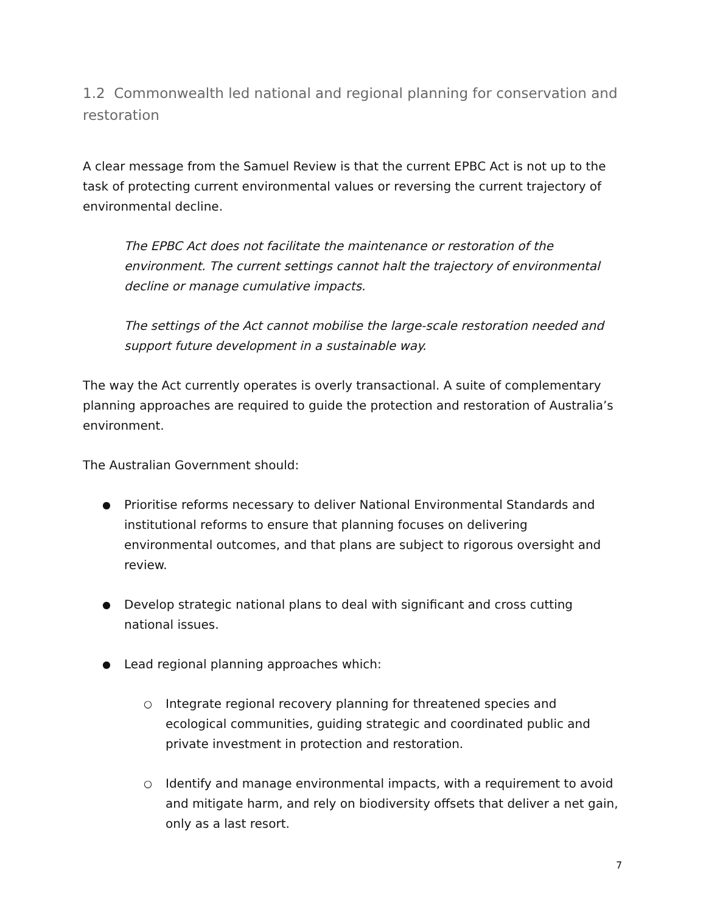1.2 Commonwealth led national and regional planning for conservation and restoration
A clear message from the Samuel Review is that the current EPBC Act is not up to the task of protecting current environmental values or reversing the current trajectory of environmental decline.
The EPBC Act does not facilitate the maintenance or restoration of the environment. The current settings cannot halt the trajectory of environmental decline or manage cumulative impacts.
The settings of the Act cannot mobilise the large-scale restoration needed and support future development in a sustainable way.
The way the Act currently operates is overly transactional. A suite of complementary planning approaches are required to guide the protection and restoration of Australia’s environment.
The Australian Government should:
● Prioritise reforms necessary to deliver National Environmental Standards and institutional reforms to ensure that planning focuses on delivering environmental outcomes, and that plans are subject to rigorous oversight and review.
● Develop strategic national plans to deal with significant and cross cutting national issues.
● Lead regional planning approaches which:
○ Integrate regional recovery planning for threatened species and ecological communities, guiding strategic and coordinated public and private investment in protection and restoration.
○ Identify and manage environmental impacts, with a requirement to avoid and mitigate harm, and rely on biodiversity offsets that deliver a net gain, only as a last resort.
7